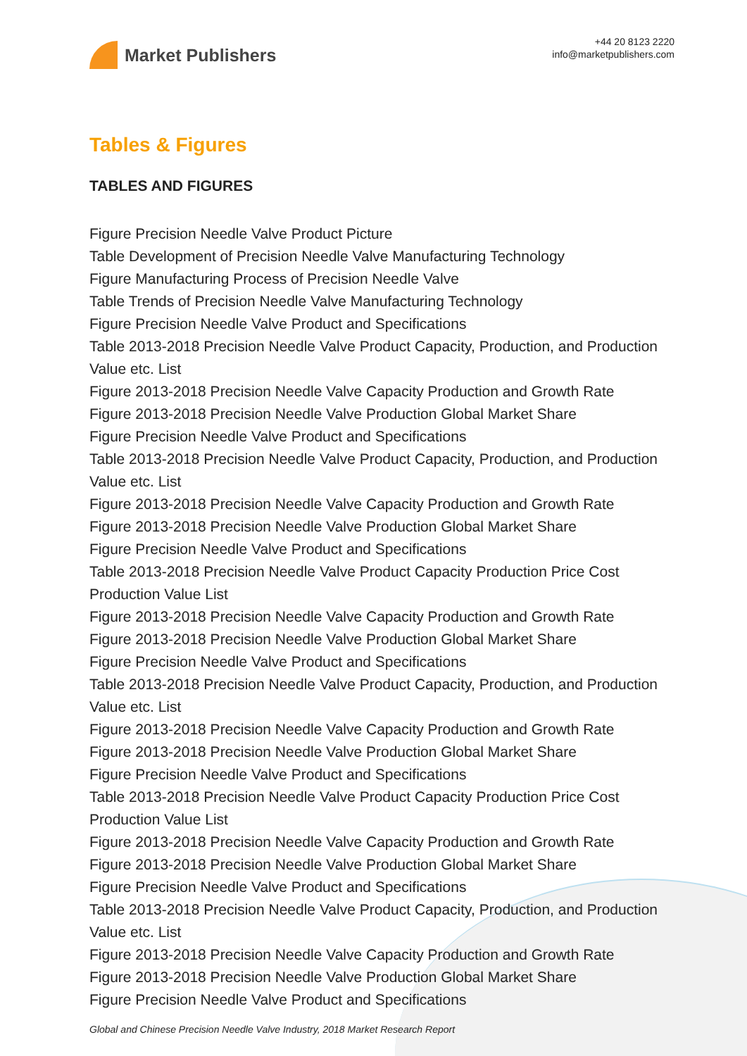Market Publishers
+44 20 8123 2220
info@marketpublishers.com
Tables & Figures
TABLES AND FIGURES
Figure Precision Needle Valve Product Picture
Table Development of Precision Needle Valve Manufacturing Technology
Figure Manufacturing Process of Precision Needle Valve
Table Trends of Precision Needle Valve Manufacturing Technology
Figure Precision Needle Valve Product and Specifications
Table 2013-2018 Precision Needle Valve Product Capacity, Production, and Production Value etc. List
Figure 2013-2018 Precision Needle Valve Capacity Production and Growth Rate
Figure 2013-2018 Precision Needle Valve Production Global Market Share
Figure Precision Needle Valve Product and Specifications
Table 2013-2018 Precision Needle Valve Product Capacity, Production, and Production Value etc. List
Figure 2013-2018 Precision Needle Valve Capacity Production and Growth Rate
Figure 2013-2018 Precision Needle Valve Production Global Market Share
Figure Precision Needle Valve Product and Specifications
Table 2013-2018 Precision Needle Valve Product Capacity Production Price Cost Production Value List
Figure 2013-2018 Precision Needle Valve Capacity Production and Growth Rate
Figure 2013-2018 Precision Needle Valve Production Global Market Share
Figure Precision Needle Valve Product and Specifications
Table 2013-2018 Precision Needle Valve Product Capacity, Production, and Production Value etc. List
Figure 2013-2018 Precision Needle Valve Capacity Production and Growth Rate
Figure 2013-2018 Precision Needle Valve Production Global Market Share
Figure Precision Needle Valve Product and Specifications
Table 2013-2018 Precision Needle Valve Product Capacity Production Price Cost Production Value List
Figure 2013-2018 Precision Needle Valve Capacity Production and Growth Rate
Figure 2013-2018 Precision Needle Valve Production Global Market Share
Figure Precision Needle Valve Product and Specifications
Table 2013-2018 Precision Needle Valve Product Capacity, Production, and Production Value etc. List
Figure 2013-2018 Precision Needle Valve Capacity Production and Growth Rate
Figure 2013-2018 Precision Needle Valve Production Global Market Share
Figure Precision Needle Valve Product and Specifications
Global and Chinese Precision Needle Valve Industry, 2018 Market Research Report